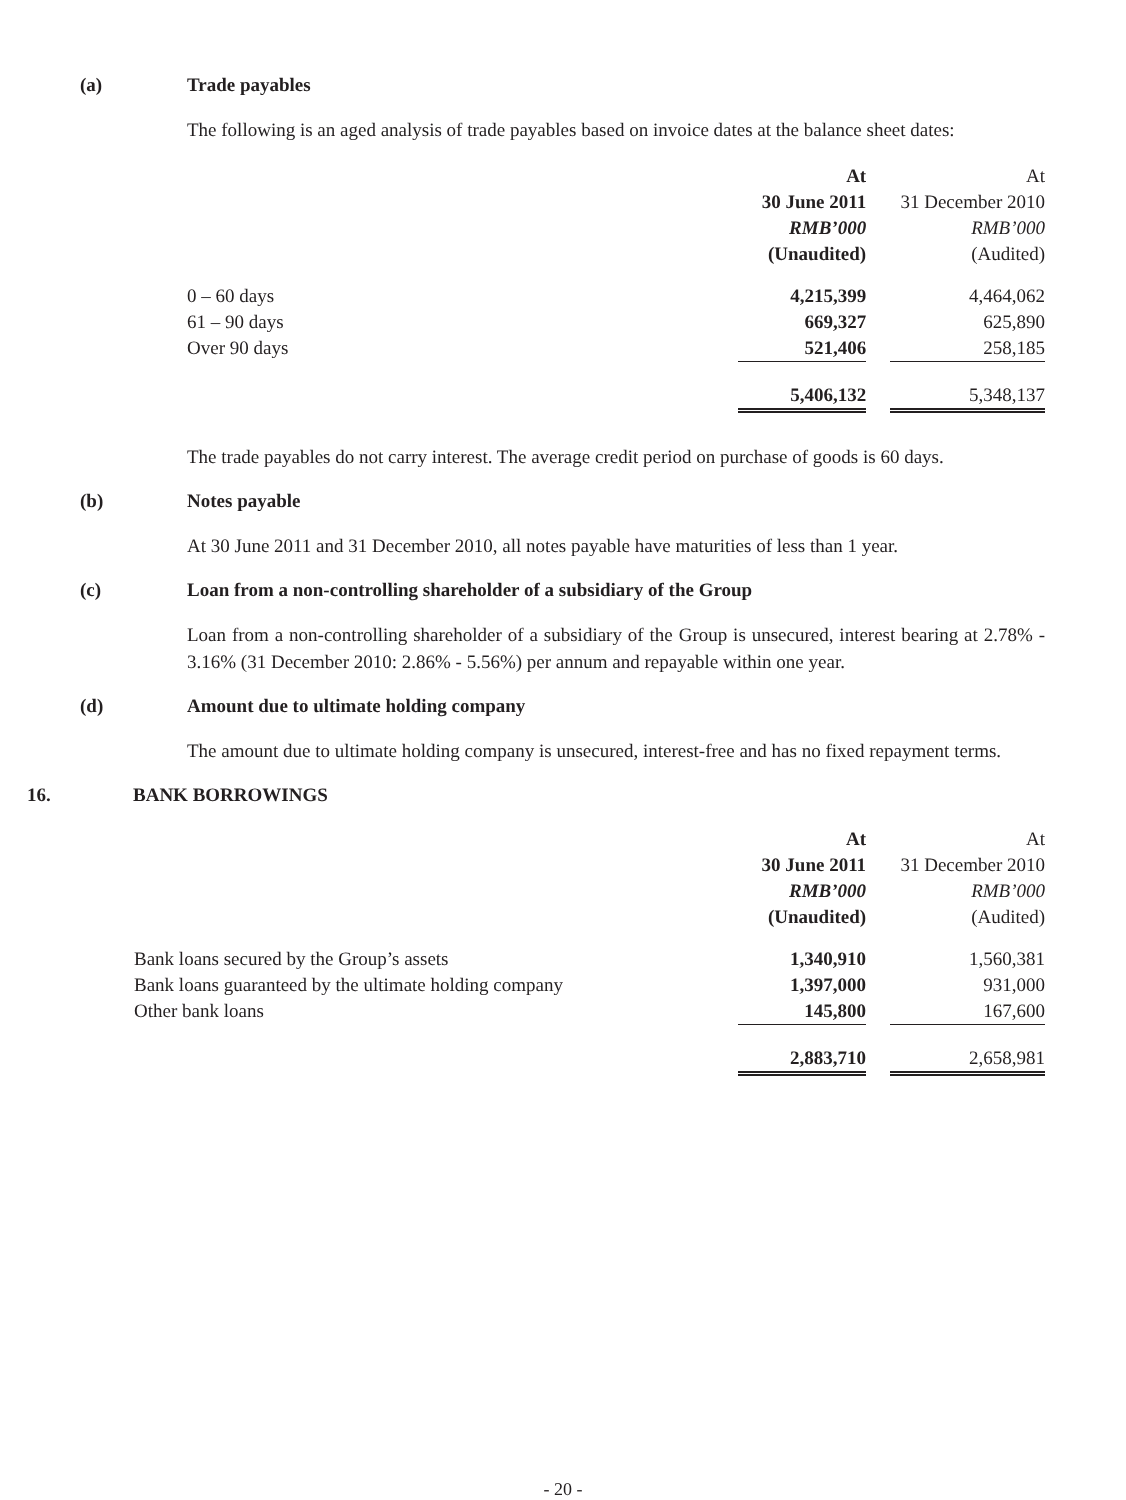(a) Trade payables
The following is an aged analysis of trade payables based on invoice dates at the balance sheet dates:
| | At | | At |
| --- | --- | --- | --- |
| | 30 June 2011 | | 31 December 2010 |
| | RMB’000 | | RMB’000 |
| | (Unaudited) | | (Audited) |
| 0 – 60 days | 4,215,399 | | 4,464,062 |
| 61 – 90 days | 669,327 | | 625,890 |
| Over 90 days | 521,406 | | 258,185 |
| | 5,406,132 | | 5,348,137 |
The trade payables do not carry interest. The average credit period on purchase of goods is 60 days.
(b) Notes payable
At 30 June 2011 and 31 December 2010, all notes payable have maturities of less than 1 year.
(c) Loan from a non-controlling shareholder of a subsidiary of the Group
Loan from a non-controlling shareholder of a subsidiary of the Group is unsecured, interest bearing at 2.78% - 3.16% (31 December 2010: 2.86% - 5.56%) per annum and repayable within one year.
(d) Amount due to ultimate holding company
The amount due to ultimate holding company is unsecured, interest-free and has no fixed repayment terms.
16. BANK BORROWINGS
| | At | | At |
| --- | --- | --- | --- |
| | 30 June 2011 | | 31 December 2010 |
| | RMB’000 | | RMB’000 |
| | (Unaudited) | | (Audited) |
| Bank loans secured by the Group’s assets | 1,340,910 | | 1,560,381 |
| Bank loans guaranteed by the ultimate holding company | 1,397,000 | | 931,000 |
| Other bank loans | 145,800 | | 167,600 |
| | 2,883,710 | | 2,658,981 |
- 20 -